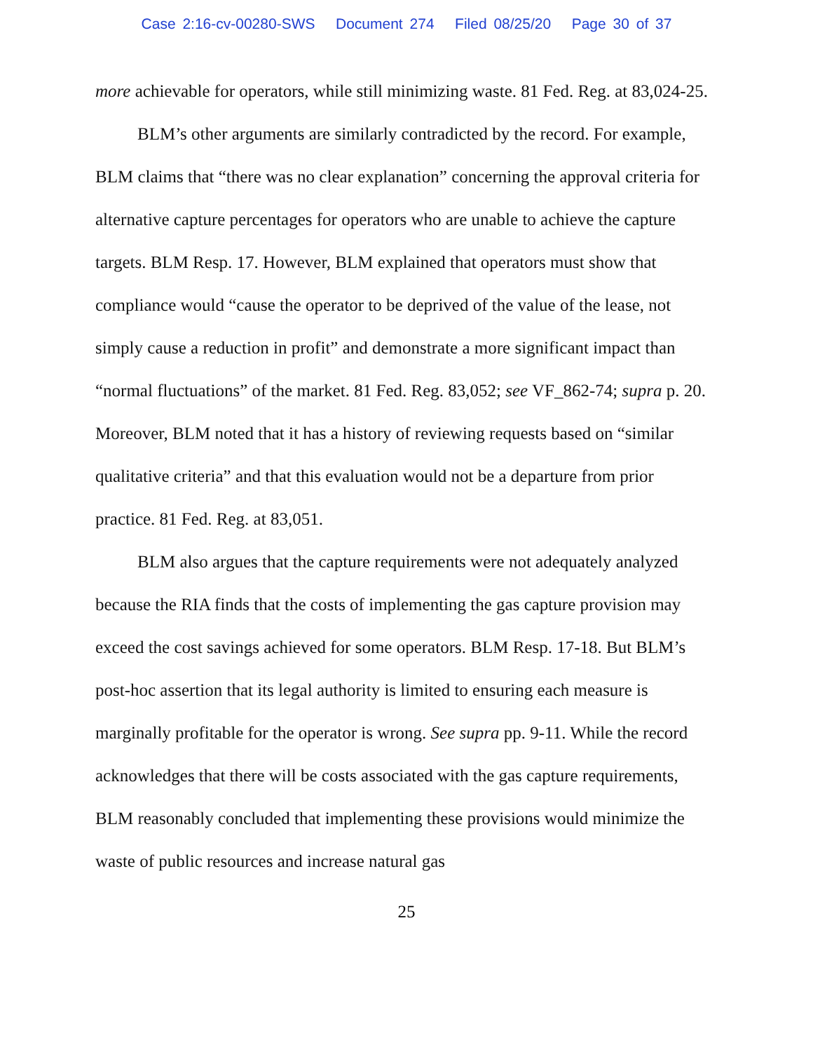Case 2:16-cv-00280-SWS Document 274 Filed 08/25/20 Page 30 of 37
more achievable for operators, while still minimizing waste. 81 Fed. Reg. at 83,024-25.
BLM’s other arguments are similarly contradicted by the record. For example, BLM claims that “there was no clear explanation” concerning the approval criteria for alternative capture percentages for operators who are unable to achieve the capture targets. BLM Resp. 17. However, BLM explained that operators must show that compliance would “cause the operator to be deprived of the value of the lease, not simply cause a reduction in profit” and demonstrate a more significant impact than “normal fluctuations” of the market. 81 Fed. Reg. 83,052; see VF_862-74; supra p. 20. Moreover, BLM noted that it has a history of reviewing requests based on “similar qualitative criteria” and that this evaluation would not be a departure from prior practice. 81 Fed. Reg. at 83,051.
BLM also argues that the capture requirements were not adequately analyzed because the RIA finds that the costs of implementing the gas capture provision may exceed the cost savings achieved for some operators. BLM Resp. 17-18. But BLM’s post-hoc assertion that its legal authority is limited to ensuring each measure is marginally profitable for the operator is wrong. See supra pp. 9-11. While the record acknowledges that there will be costs associated with the gas capture requirements, BLM reasonably concluded that implementing these provisions would minimize the waste of public resources and increase natural gas
25